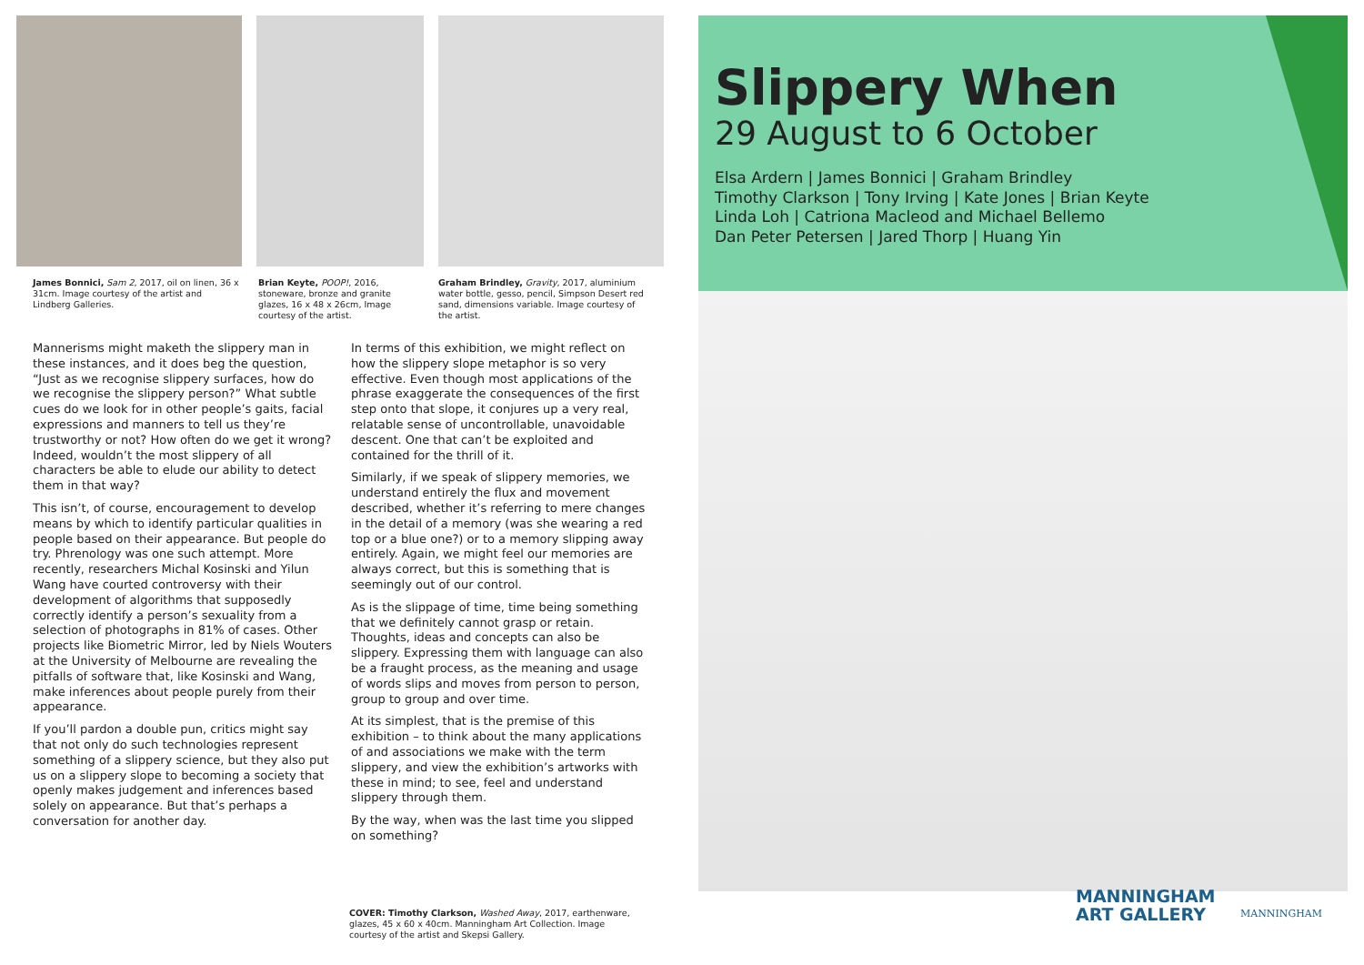James Bonnici, Sam 2, 2017, oil on linen, 36 x 31cm. Image courtesy of the artist and Lindberg Galleries.
Brian Keyte, POOP!, 2016, stoneware, bronze and granite glazes, 16 x 48 x 26cm, Image courtesy of the artist.
Graham Brindley, Gravity, 2017, aluminium water bottle, gesso, pencil, Simpson Desert red sand, dimensions variable. Image courtesy of the artist.
Mannerisms might maketh the slippery man in these instances, and it does beg the question, “Just as we recognise slippery surfaces, how do we recognise the slippery person?” What subtle cues do we look for in other people’s gaits, facial expressions and manners to tell us they’re trustworthy or not? How often do we get it wrong? Indeed, wouldn’t the most slippery of all characters be able to elude our ability to detect them in that way?
This isn’t, of course, encouragement to develop means by which to identify particular qualities in people based on their appearance. But people do try. Phrenology was one such attempt. More recently, researchers Michal Kosinski and Yilun Wang have courted controversy with their development of algorithms that supposedly correctly identify a person’s sexuality from a selection of photographs in 81% of cases. Other projects like Biometric Mirror, led by Niels Wouters at the University of Melbourne are revealing the pitfalls of software that, like Kosinski and Wang, make inferences about people purely from their appearance.
If you’ll pardon a double pun, critics might say that not only do such technologies represent something of a slippery science, but they also put us on a slippery slope to becoming a society that openly makes judgement and inferences based solely on appearance. But that’s perhaps a conversation for another day.
In terms of this exhibition, we might reflect on how the slippery slope metaphor is so very effective. Even though most applications of the phrase exaggerate the consequences of the first step onto that slope, it conjures up a very real, relatable sense of uncontrollable, unavoidable descent. One that can’t be exploited and contained for the thrill of it.
Similarly, if we speak of slippery memories, we understand entirely the flux and movement described, whether it’s referring to mere changes in the detail of a memory (was she wearing a red top or a blue one?) or to a memory slipping away entirely. Again, we might feel our memories are always correct, but this is something that is seemingly out of our control.
As is the slippage of time, time being something that we definitely cannot grasp or retain. Thoughts, ideas and concepts can also be slippery. Expressing them with language can also be a fraught process, as the meaning and usage of words slips and moves from person to person, group to group and over time.
At its simplest, that is the premise of this exhibition – to think about the many applications of and associations we make with the term slippery, and view the exhibition’s artworks with these in mind; to see, feel and understand slippery through them.
By the way, when was the last time you slipped on something?
COVER: Timothy Clarkson, Washed Away, 2017, earthenware, glazes, 45 x 60 x 40cm. Manningham Art Collection. Image courtesy of the artist and Skepsi Gallery.
Slippery When
29 August to 6 October
Elsa Ardern | James Bonnici | Graham Brindley
Timothy Clarkson | Tony Irving | Kate Jones | Brian Keyte
Linda Loh | Catriona Macleod and Michael Bellemo
Dan Peter Petersen | Jared Thorp | Huang Yin
MANNINGHAM
ART GALLERY
MANNINGHAM